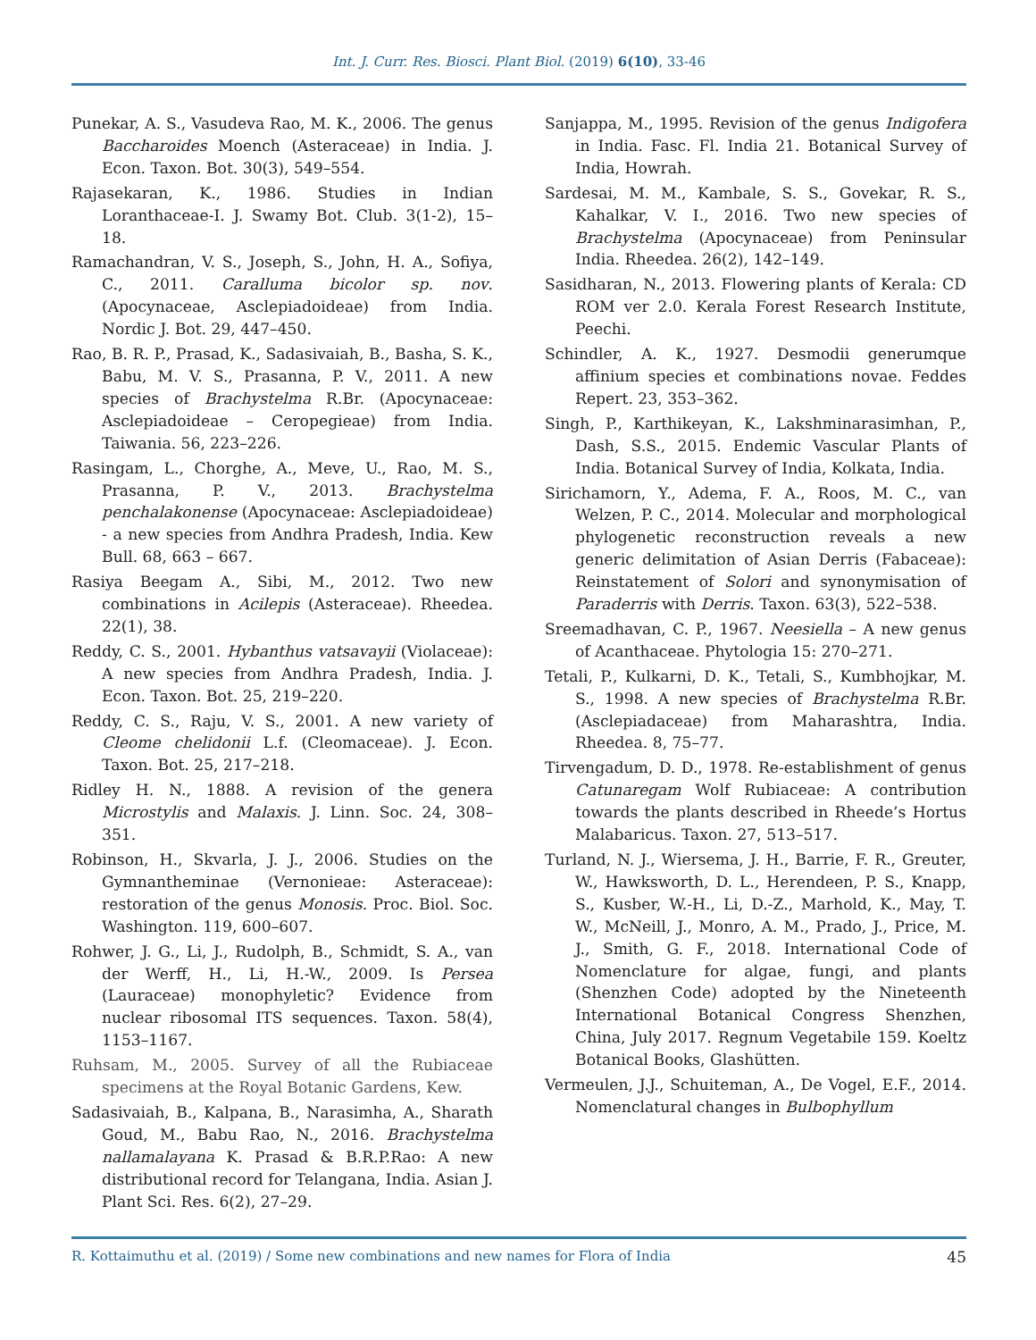Int. J. Curr. Res. Biosci. Plant Biol. (2019) 6(10), 33-46
Punekar, A. S., Vasudeva Rao, M. K., 2006. The genus Baccharoides Moench (Asteraceae) in India. J. Econ. Taxon. Bot. 30(3), 549–554.
Rajasekaran, K., 1986. Studies in Indian Loranthaceae-I. J. Swamy Bot. Club. 3(1-2), 15–18.
Ramachandran, V. S., Joseph, S., John, H. A., Sofiya, C., 2011. Caralluma bicolor sp. nov. (Apocynaceae, Asclepiadoideae) from India. Nordic J. Bot. 29, 447–450.
Rao, B. R. P., Prasad, K., Sadasivaiah, B., Basha, S. K., Babu, M. V. S., Prasanna, P. V., 2011. A new species of Brachystelma R.Br. (Apocynaceae: Asclepiadoideae – Ceropegieae) from India. Taiwania. 56, 223–226.
Rasingam, L., Chorghe, A., Meve, U., Rao, M. S., Prasanna, P. V., 2013. Brachystelma penchalakonense (Apocynaceae: Asclepiadoideae) - a new species from Andhra Pradesh, India. Kew Bull. 68, 663 – 667.
Rasiya Beegam A., Sibi, M., 2012. Two new combinations in Acilepis (Asteraceae). Rheedea. 22(1), 38.
Reddy, C. S., 2001. Hybanthus vatsavayii (Violaceae): A new species from Andhra Pradesh, India. J. Econ. Taxon. Bot. 25, 219–220.
Reddy, C. S., Raju, V. S., 2001. A new variety of Cleome chelidonii L.f. (Cleomaceae). J. Econ. Taxon. Bot. 25, 217–218.
Ridley H. N., 1888. A revision of the genera Microstylis and Malaxis. J. Linn. Soc. 24, 308–351.
Robinson, H., Skvarla, J. J., 2006. Studies on the Gymnantheminae (Vernonieae: Asteraceae): restoration of the genus Monosis. Proc. Biol. Soc. Washington. 119, 600–607.
Rohwer, J. G., Li, J., Rudolph, B., Schmidt, S. A., van der Werff, H., Li, H.-W., 2009. Is Persea (Lauraceae) monophyletic? Evidence from nuclear ribosomal ITS sequences. Taxon. 58(4), 1153–1167.
Ruhsam, M., 2005. Survey of all the Rubiaceae specimens at the Royal Botanic Gardens, Kew.
Sadasivaiah, B., Kalpana, B., Narasimha, A., Sharath Goud, M., Babu Rao, N., 2016. Brachystelma nallamalayana K. Prasad & B.R.P.Rao: A new distributional record for Telangana, India. Asian J. Plant Sci. Res. 6(2), 27–29.
Sanjappa, M., 1995. Revision of the genus Indigofera in India. Fasc. Fl. India 21. Botanical Survey of India, Howrah.
Sardesai, M. M., Kambale, S. S., Govekar, R. S., Kahalkar, V. I., 2016. Two new species of Brachystelma (Apocynaceae) from Peninsular India. Rheedea. 26(2), 142–149.
Sasidharan, N., 2013. Flowering plants of Kerala: CD ROM ver 2.0. Kerala Forest Research Institute, Peechi.
Schindler, A. K., 1927. Desmodii generumque affinium species et combinations novae. Feddes Repert. 23, 353–362.
Singh, P., Karthikeyan, K., Lakshminarasimhan, P., Dash, S.S., 2015. Endemic Vascular Plants of India. Botanical Survey of India, Kolkata, India.
Sirichamorn, Y., Adema, F. A., Roos, M. C., van Welzen, P. C., 2014. Molecular and morphological phylogenetic reconstruction reveals a new generic delimitation of Asian Derris (Fabaceae): Reinstatement of Solori and synonymisation of Paraderris with Derris. Taxon. 63(3), 522–538.
Sreemadhavan, C. P., 1967. Neesiella – A new genus of Acanthaceae. Phytologia 15: 270–271.
Tetali, P., Kulkarni, D. K., Tetali, S., Kumbhojkar, M. S., 1998. A new species of Brachystelma R.Br. (Asclepiadaceae) from Maharashtra, India. Rheedea. 8, 75–77.
Tirvengadum, D. D., 1978. Re-establishment of genus Catunaregam Wolf Rubiaceae: A contribution towards the plants described in Rheede’s Hortus Malabaricus. Taxon. 27, 513–517.
Turland, N. J., Wiersema, J. H., Barrie, F. R., Greuter, W., Hawksworth, D. L., Herendeen, P. S., Knapp, S., Kusber, W.-H., Li, D.-Z., Marhold, K., May, T. W., McNeill, J., Monro, A. M., Prado, J., Price, M. J., Smith, G. F., 2018. International Code of Nomenclature for algae, fungi, and plants (Shenzhen Code) adopted by the Nineteenth International Botanical Congress Shenzhen, China, July 2017. Regnum Vegetabile 159. Koeltz Botanical Books, Glashütten.
Vermeulen, J.J., Schuiteman, A., De Vogel, E.F., 2014. Nomenclatural changes in Bulbophyllum
R. Kottaimuthu et al. (2019) / Some new combinations and new names for Flora of India 45